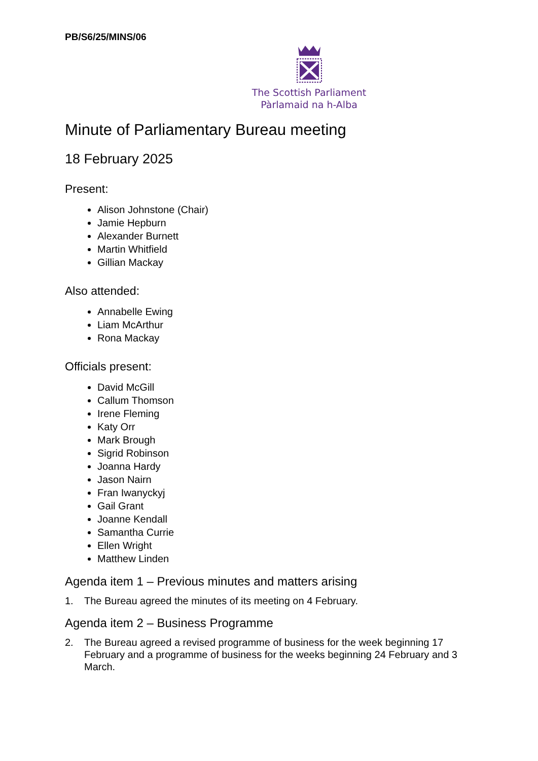PB/S6/25/MINS/06
The Scottish Parliament
Pàrlamaid na h-Alba
Minute of Parliamentary Bureau meeting
18 February 2025
Present:
Alison Johnstone (Chair)
Jamie Hepburn
Alexander Burnett
Martin Whitfield
Gillian Mackay
Also attended:
Annabelle Ewing
Liam McArthur
Rona Mackay
Officials present:
David McGill
Callum Thomson
Irene Fleming
Katy Orr
Mark Brough
Sigrid Robinson
Joanna Hardy
Jason Nairn
Fran Iwanyckyj
Gail Grant
Joanne Kendall
Samantha Currie
Ellen Wright
Matthew Linden
Agenda item 1 – Previous minutes and matters arising
1. The Bureau agreed the minutes of its meeting on 4 February.
Agenda item 2 – Business Programme
2. The Bureau agreed a revised programme of business for the week beginning 17 February and a programme of business for the weeks beginning 24 February and 3 March.